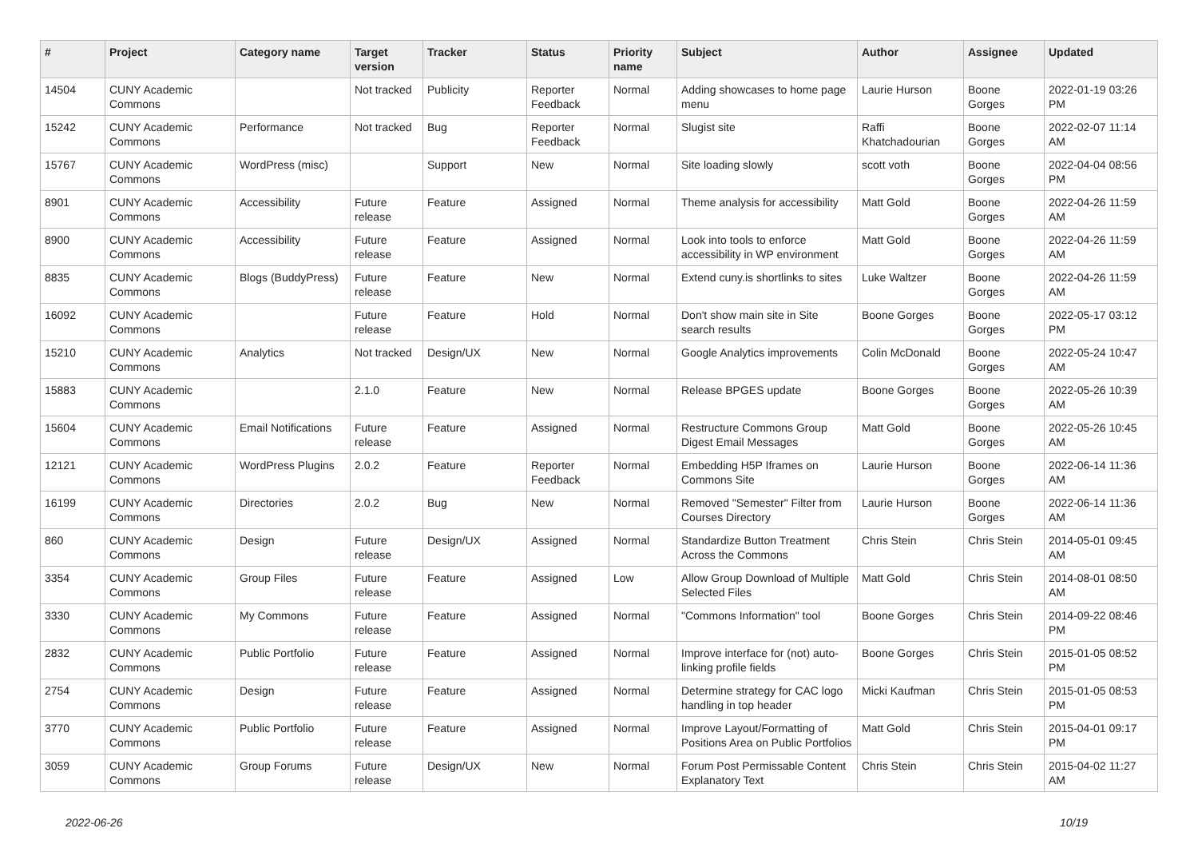| # | Project | Category name | Target version | Tracker | Status | Priority name | Subject | Author | Assignee | Updated |
| --- | --- | --- | --- | --- | --- | --- | --- | --- | --- | --- |
| 14504 | CUNY Academic Commons | | Not tracked | Publicity | Reporter Feedback | Normal | Adding showcases to home page menu | Laurie Hurson | Boone Gorges | 2022-01-19 03:26 PM |
| 15242 | CUNY Academic Commons | Performance | Not tracked | Bug | Reporter Feedback | Normal | Slugist site | Raffi Khatchadourian | Boone Gorges | 2022-02-07 11:14 AM |
| 15767 | CUNY Academic Commons | WordPress (misc) | | Support | New | Normal | Site loading slowly | scott voth | Boone Gorges | 2022-04-04 08:56 PM |
| 8901 | CUNY Academic Commons | Accessibility | Future release | Feature | Assigned | Normal | Theme analysis for accessibility | Matt Gold | Boone Gorges | 2022-04-26 11:59 AM |
| 8900 | CUNY Academic Commons | Accessibility | Future release | Feature | Assigned | Normal | Look into tools to enforce accessibility in WP environment | Matt Gold | Boone Gorges | 2022-04-26 11:59 AM |
| 8835 | CUNY Academic Commons | Blogs (BuddyPress) | Future release | Feature | New | Normal | Extend cuny.is shortlinks to sites | Luke Waltzer | Boone Gorges | 2022-04-26 11:59 AM |
| 16092 | CUNY Academic Commons | | Future release | Feature | Hold | Normal | Don't show main site in Site search results | Boone Gorges | Boone Gorges | 2022-05-17 03:12 PM |
| 15210 | CUNY Academic Commons | Analytics | Not tracked | Design/UX | New | Normal | Google Analytics improvements | Colin McDonald | Boone Gorges | 2022-05-24 10:47 AM |
| 15883 | CUNY Academic Commons | | 2.1.0 | Feature | New | Normal | Release BPGES update | Boone Gorges | Boone Gorges | 2022-05-26 10:39 AM |
| 15604 | CUNY Academic Commons | Email Notifications | Future release | Feature | Assigned | Normal | Restructure Commons Group Digest Email Messages | Matt Gold | Boone Gorges | 2022-05-26 10:45 AM |
| 12121 | CUNY Academic Commons | WordPress Plugins | 2.0.2 | Feature | Reporter Feedback | Normal | Embedding H5P Iframes on Commons Site | Laurie Hurson | Boone Gorges | 2022-06-14 11:36 AM |
| 16199 | CUNY Academic Commons | Directories | 2.0.2 | Bug | New | Normal | Removed "Semester" Filter from Courses Directory | Laurie Hurson | Boone Gorges | 2022-06-14 11:36 AM |
| 860 | CUNY Academic Commons | Design | Future release | Design/UX | Assigned | Normal | Standardize Button Treatment Across the Commons | Chris Stein | Chris Stein | 2014-05-01 09:45 AM |
| 3354 | CUNY Academic Commons | Group Files | Future release | Feature | Assigned | Low | Allow Group Download of Multiple Selected Files | Matt Gold | Chris Stein | 2014-08-01 08:50 AM |
| 3330 | CUNY Academic Commons | My Commons | Future release | Feature | Assigned | Normal | "Commons Information" tool | Boone Gorges | Chris Stein | 2014-09-22 08:46 PM |
| 2832 | CUNY Academic Commons | Public Portfolio | Future release | Feature | Assigned | Normal | Improve interface for (not) auto-linking profile fields | Boone Gorges | Chris Stein | 2015-01-05 08:52 PM |
| 2754 | CUNY Academic Commons | Design | Future release | Feature | Assigned | Normal | Determine strategy for CAC logo handling in top header | Micki Kaufman | Chris Stein | 2015-01-05 08:53 PM |
| 3770 | CUNY Academic Commons | Public Portfolio | Future release | Feature | Assigned | Normal | Improve Layout/Formatting of Positions Area on Public Portfolios | Matt Gold | Chris Stein | 2015-04-01 09:17 PM |
| 3059 | CUNY Academic Commons | Group Forums | Future release | Design/UX | New | Normal | Forum Post Permissable Content Explanatory Text | Chris Stein | Chris Stein | 2015-04-02 11:27 AM |
2022-06-26 10/19